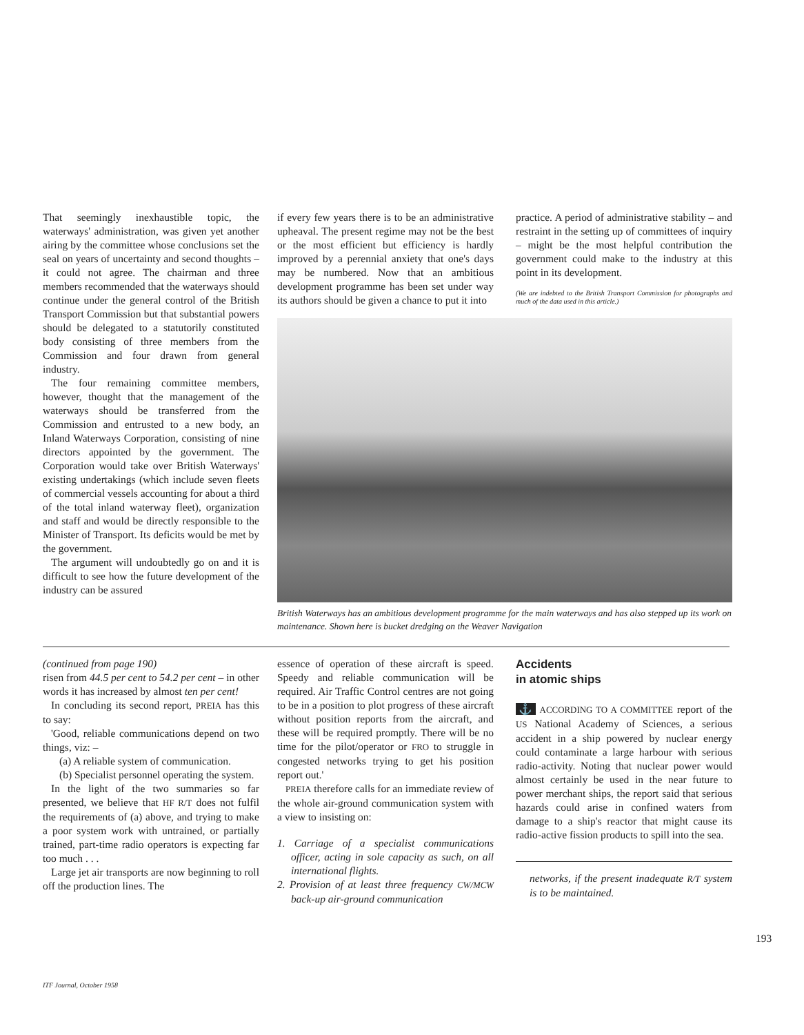That seemingly inexhaustible topic, the waterways' administration, was given yet another airing by the committee whose conclusions set the seal on years of uncertainty and second thoughts – it could not agree. The chairman and three members recommended that the waterways should continue under the general control of the British Transport Commission but that substantial powers should be delegated to a statutorily constituted body consisting of three members from the Commission and four drawn from general industry.
The four remaining committee members, however, thought that the management of the waterways should be transferred from the Commission and entrusted to a new body, an Inland Waterways Corporation, consisting of nine directors appointed by the government. The Corporation would take over British Waterways' existing undertakings (which include seven fleets of commercial vessels accounting for about a third of the total inland waterway fleet), organization and staff and would be directly responsible to the Minister of Transport. Its deficits would be met by the government.
The argument will undoubtedly go on and it is difficult to see how the future development of the industry can be assured
if every few years there is to be an administrative upheaval. The present regime may not be the best or the most efficient but efficiency is hardly improved by a perennial anxiety that one's days may be numbered. Now that an ambitious development programme has been set under way its authors should be given a chance to put it into
practice. A period of administrative stability – and restraint in the setting up of committees of inquiry – might be the most helpful contribution the government could make to the industry at this point in its development.
(We are indebted to the British Transport Commission for photographs and much of the data used in this article.)
British Waterways has an ambitious development programme for the main waterways and has also stepped up its work on maintenance. Shown here is bucket dredging on the Weaver Navigation
(continued from page 190)
risen from 44.5 per cent to 54.2 per cent – in other words it has increased by almost ten per cent!
In concluding its second report, PREIA has this to say:
'Good, reliable communications depend on two things, viz: –
(a) A reliable system of communication.
(b) Specialist personnel operating the system.
In the light of the two summaries so far presented, we believe that HF R/T does not fulfil the requirements of (a) above, and trying to make a poor system work with untrained, or partially trained, part-time radio operators is expecting far too much . . .
Large jet air transports are now beginning to roll off the production lines. The
essence of operation of these aircraft is speed. Speedy and reliable communication will be required. Air Traffic Control centres are not going to be in a position to plot progress of these aircraft without position reports from the aircraft, and these will be required promptly. There will be no time for the pilot/operator or FRO to struggle in congested networks trying to get his position report out.'
PREIA therefore calls for an immediate review of the whole air-ground communication system with a view to insisting on:
1. Carriage of a specialist communications officer, acting in sole capacity as such, on all international flights.
2. Provision of at least three frequency CW/MCW back-up air-ground communication
Accidents
in atomic ships
⚓ ACCORDING TO A COMMITTEE report of the US National Academy of Sciences, a serious accident in a ship powered by nuclear energy could contaminate a large harbour with serious radio-activity. Noting that nuclear power would almost certainly be used in the near future to power merchant ships, the report said that serious hazards could arise in confined waters from damage to a ship's reactor that might cause its radio-active fission products to spill into the sea.
networks, if the present inadequate R/T system is to be maintained.
193
ITF Journal, October 1958